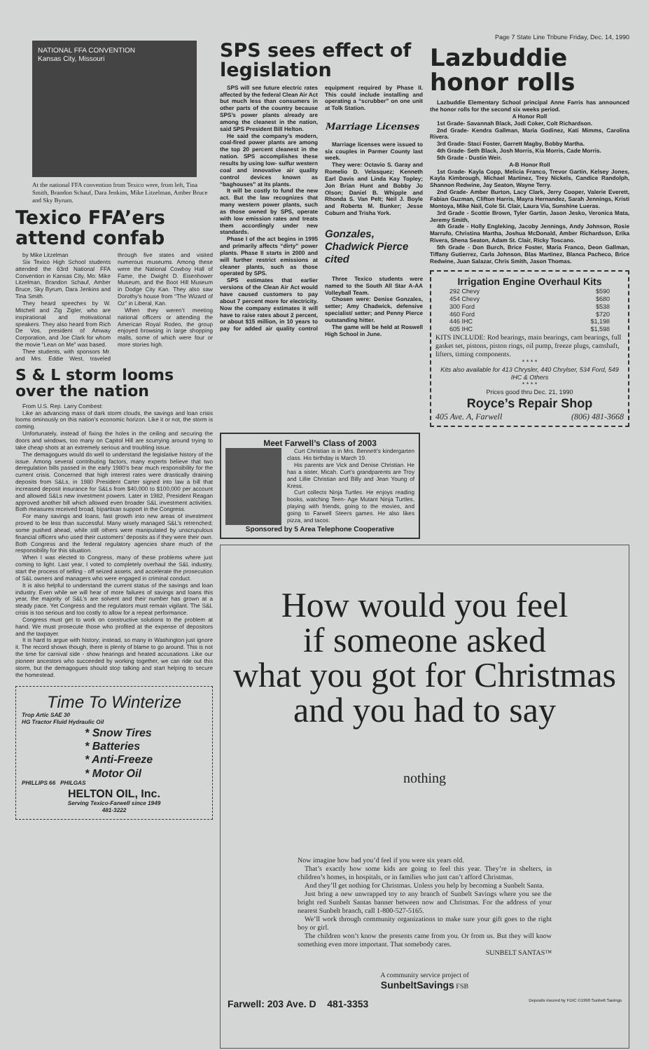NATIONAL FFA CONVENTION
Kansas City, Missouri
At the national FFA convention from Texico were, from left, Tina Smith, Brandon Schauf, Dara Jenkins, Mike Litzelman, Amber Bruce and Sky Byrum.
Texico FFA’ers attend confab
by Mike Litzelman
Six Texico High School students attended the 63rd National FFA Convention in Kansas City, Mo: Mike Litzelman, Brandon Schauf, Amber Bruce, Sky Byrum, Dara Jenkins and Tina Smith.
They heard speeches by W. Mitchell and Zig Zigler, who are inspirational and motivational speakers. They also heard from Rich De Vos, president of Amway Corporation, and Joe Clark for whom the movie “Lean on Me” was based.
Thee students, with sponsors Mr. and Mrs. Eddie West, traveled through five states and visited numerous museums. Among these were the National Cowboy Hall of Fame, the Dwight D. Eisenhower Museum, and the Boot Hill Museum in Dodge City Kan. They also saw Dorothy’s house from “The Wizard of Oz” in Liberal, Kan.
When they weren’t meeting national officers or attending the American Royal Rodeo, the group enjoyed browsing in large shopping malls, some of which were four or more stories high.
S & L storm looms over the nation
From U.S. Rep. Larry Combest:
Like an advancing mass of dark storm clouds, the savings and loan crisis looms ominously on this nation’s economic horizon. Like it or not, the storm is coming.
Unfortunately, instead of fixing the holes in the ceiling and securing the doors and windows, too many on Capitol Hill are scurrying around trying to take cheap shots at an extremely serious and troubling issue.
The demagogues would do well to understand the legislative history of the issue. Among several contributing factors, many experts believe that two deregulation bills passed in the early 1980’s bear much responsibility for the current crisis. Concerned that high interest rates were drastically draining deposits from S&Ls, in 1980 President Carter signed into law a bill that increased deposit insurance for S&Ls from $40,000 to $100,000 per account and allowed S&Ls new investment powers. Later in 1982, President Reagan approved another bill which allowed even broader S&L investment activities. Both measures received broad, bipartisan support in the Congress.
For many savings and loans, fast growth into new areas of investment proved to be less than successful. Many wisely managed S&L’s retrenched; some pushed ahead, while still others were manipulated by unscrupulous financial officers who used their customers’ deposits as if they were their own. Both Congress and the federal regulatory agencies share much of the responsibility for this situation.
When I was elected to Congress, many of these problems where just coming to light. Last year, I voted to completely overhaul the S&L industry, start the process of selling - off seized assets, and accelerate the prosecution of S&L owners and managers who were engaged in criminal conduct.
It is also helpful to understand the current status of the savings and loan industry. Even while we will hear of more failures of savings and loans this year, the majority of S&L’s are solvent and their number has grown at a steady pace. Yet Congress and the regulators must remain vigilant. The S&L crisis is too serious and too costly to allow for a repeat performance.
Congress must get to work on constructive solutions to the problem at hand. We must prosecute those who profited at the expense of depositors and the taxpayer.
It is hard to argue with history; instead, so many in Washington just ignore it. The record shows though, there is plenty of blame to go around. This is not the time for carnival side - show hearings and heated accusations. Like our pioneer ancestors who succeeded by working together, we can ride out this storm, but the demagogues should stop talking and start helping to secure the homestead.
Time To Winterize
Trop Artic SAE 30
HG Tractor Fluid Hydraulic Oil
* Snow Tires
* Batteries
* Anti-Freeze
* Motor Oil
PHILLIPS 66 PHILGAS
HELTON OIL, Inc.
Serving Texico-Farwell since 1949
481-3222
SPS sees effect of legislation
SPS will see future electric rates affected by the federal Clean Air Act but much less than consumers in other parts of the country because SPS’s power plants already are among the cleanest in the nation, said SPS President Bill Helton.
He said the company’s modern, coal-fired power plants are among the top 20 percent cleanest in the nation. SPS accomplishes these results by using low- sulfur western coal and innovative air quality control devices known as “baghouses” at its plants.
It will be costly to fund the new act. But the law recognizes that many western power plants, such as those owned by SPS, operate with low emission rates and treats them accordingly under new standards.
Phase I of the act begins in 1995 and primarily affects “dirty” power plants. Phase II starts in 2000 and will further restrict emissions at cleaner plants, such as those operated by SPS.
SPS estimates that earlier versions of the Clean Air Act would have caused customers to pay about 7 percent more for electricity. Now the company estimates it will have to raise rates about 2 percent, or about $15 million, in 10 years to pay for added air quality control equipment required by Phase II. This could include installing and operating a “scrubber” on one unit at Tolk Station.
Marriage Licenses
Marriage licenses were issued to six couples in Parmer County last week.
They were: Octavio S. Garay and Romelio D. Velasquez; Kenneth Earl Davis and Linda Kay Topley; Jon Brian Hunt and Bobby Jo Olson; Daniel B. Whipple and Rhonda S. Van Pelt; Neil J. Boyle and Roberta M. Bunker; Jesse Coburn and Trisha York.
Gonzales, Chadwick Pierce cited
Three Texico students were named to the South All Star A-AA Volleyball Team.
Chosen were: Denise Gonzales, setter; Amy Chadwick, defensive specialist/ setter; and Penny Pierce outstanding hitter.
The game will be held at Roswell High School in June.
Page 7 State Line Tribune Friday, Dec. 14, 1990
Lazbuddie honor rolls
Lazbuddie Elementary School principal Anne Farris has announced the honor rolls for the second six weeks period.
A Honor Roll
1st Grade- Savannah Black, Jodi Coker, Colt Richardson.
2nd Grade- Kendra Gallman, Maria Godinez, Kati Mimms, Carolina Rivera.
3rd Grade- Staci Foster, Garrett Magby, Bobby Martha.
4th Grade- Seth Black, Josh Morris, Kia Morris, Cade Morris.
5th Grade - Dustin Weir.
A-B Honor Roll
1st Grade- Kayla Copp, Melicia Franco, Trevor Gartin, Kelsey Jones, Kayla Kimbrough, Michael Martinez, Trey Nickels, Candice Randolph, Shannon Redwine, Jay Seaton, Wayne Terry.
2nd Grade- Amber Burton, Lacy Clark, Jerry Cooper, Valerie Everett, Fabian Guzman, Clifton Harris, Mayra Hernandez, Sarah Jennings, Kristi Montoya, Mike Nail, Cole St. Clair, Laura Via, Sunshine Lueras.
3rd Grade - Scottie Brown, Tyler Gartin, Jason Jesko, Veronica Mata, Jeremy Smith,
4th Grade - Holly Engleking, Jacoby Jennings, Andy Johnson, Rosie Marrufo, Christina Martha, Joshua McDonald, Amber Richardson, Erika Rivera, Shena Seaton, Adam St. Clair, Ricky Toscano.
5th Grade - Don Burch, Brice Foster, Maria Franco, Deon Gallman, Tiffany Gutierrez, Carla Johnson, Blas Martinez, Blanca Pacheco, Brice Redwine, Juan Salazar, Chris Smith, Jason Thomas.
Irrigation Engine Overhaul Kits
292 Chevy $590
454 Chevy $680
300 Ford $538
460 Ford $720
446 IHC $1,198
605 IHC $1,598
KITS INCLUDE: Rod bearings, main bearings, cam bearings, full gasket set, pistons, piston rings, oil pump, freeze plugs, camshaft, lifters, timing components.
* * * *
Kits also available for 413 Chrysler, 440 Chrylser, 534 Ford, 549 IHC & Others
* * * *
Prices good thru Dec. 21, 1990
Royce’s Repair Shop
405 Ave. A, Farwell (806) 481-3668
Meet Farwell’s Class of 2003
Curt Christian is in Mrs. Bennett’s kindergarten class. His birthday is March 19.
His parents are Vick and Denise Christian. He has a sister, Micah. Curt’s grandparents are Troy and Lillie Christian and Billy and Jean Young of Kress.
Curt collects Ninja Turtles. He enjoys reading books, watching Teen- Age Mutant Ninja Turtles, playing with friends, going to the movies, and going to Farwell Steers games. He also likes pizza, and tacos.
Sponsored by 5 Area Telephone Cooperative
How would you feel
if someone asked
what you got for Christmas
and you had to say
nothing
Now imagine how bad you’d feel if you were six years old.
That’s exactly how some kids are going to feel this year. They’re in shelters, in children’s homes, in hospitals, or in families who just can’t afford Christmas.
And they’ll get nothing for Christmas. Unless you help by becoming a Sunbelt Santa.
Just bring a new unwrapped toy to any branch of Sunbelt Savings where you see the bright red Sunbelt Santas banner between now and Christmas. For the address of your nearest Sunbelt branch, call 1-800-527-5165.
We’ll work through community organizations to make sure your gift goes to the right boy or girl.
The children won’t know the presents came from you. Or from us. But they will know something even more important. That somebody cares.
SUNBELT SANTAS™
A community service project of
SunbeltSavings FSB
Farwell: 203 Ave. D 481-3353 Deposits insured by FDIC ©1990 Sunbelt Savings